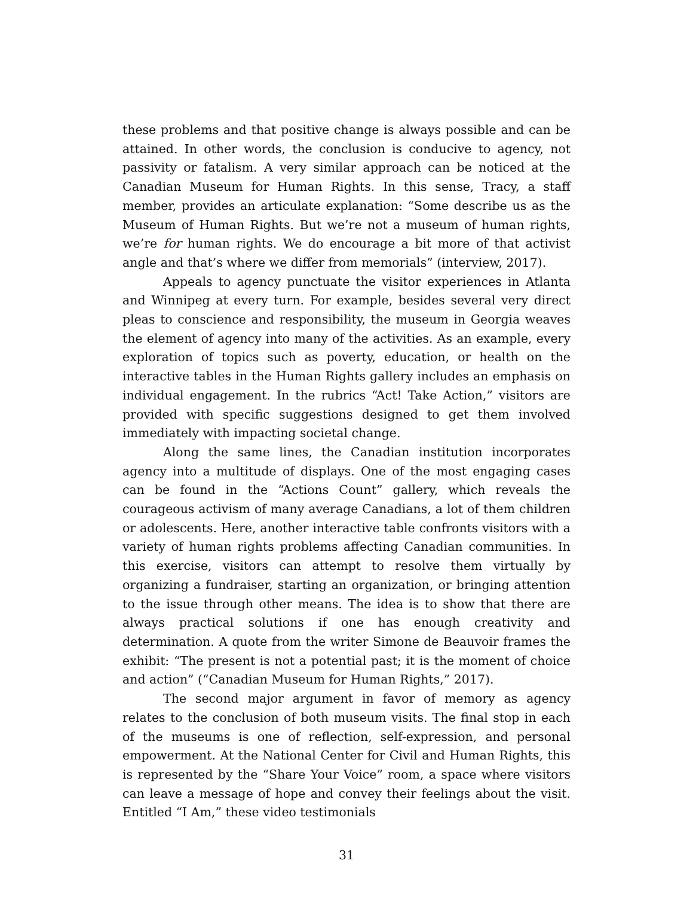these problems and that positive change is always possible and can be attained. In other words, the conclusion is conducive to agency, not passivity or fatalism. A very similar approach can be noticed at the Canadian Museum for Human Rights. In this sense, Tracy, a staff member, provides an articulate explanation: “Some describe us as the Museum of Human Rights. But we’re not a museum of human rights, we’re for human rights. We do encourage a bit more of that activist angle and that’s where we differ from memorials” (interview, 2017).
Appeals to agency punctuate the visitor experiences in Atlanta and Winnipeg at every turn. For example, besides several very direct pleas to conscience and responsibility, the museum in Georgia weaves the element of agency into many of the activities. As an example, every exploration of topics such as poverty, education, or health on the interactive tables in the Human Rights gallery includes an emphasis on individual engagement. In the rubrics “Act! Take Action,” visitors are provided with specific suggestions designed to get them involved immediately with impacting societal change.
Along the same lines, the Canadian institution incorporates agency into a multitude of displays. One of the most engaging cases can be found in the “Actions Count” gallery, which reveals the courageous activism of many average Canadians, a lot of them children or adolescents. Here, another interactive table confronts visitors with a variety of human rights problems affecting Canadian communities. In this exercise, visitors can attempt to resolve them virtually by organizing a fundraiser, starting an organization, or bringing attention to the issue through other means. The idea is to show that there are always practical solutions if one has enough creativity and determination. A quote from the writer Simone de Beauvoir frames the exhibit: “The present is not a potential past; it is the moment of choice and action” (“Canadian Museum for Human Rights,” 2017).
The second major argument in favor of memory as agency relates to the conclusion of both museum visits. The final stop in each of the museums is one of reflection, self-expression, and personal empowerment. At the National Center for Civil and Human Rights, this is represented by the “Share Your Voice” room, a space where visitors can leave a message of hope and convey their feelings about the visit. Entitled “I Am,” these video testimonials
31